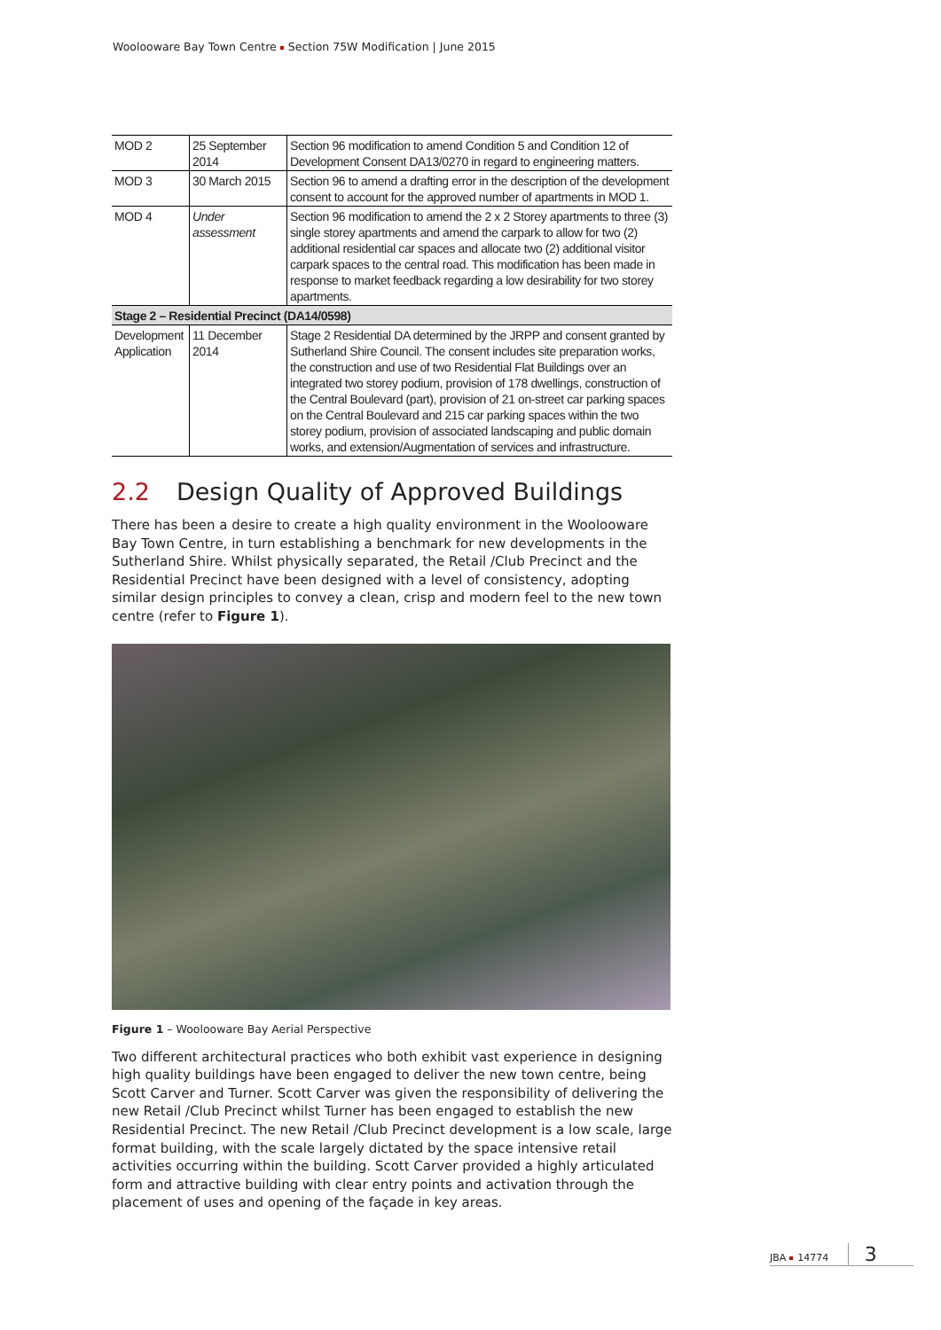Woolooware Bay Town Centre Section 75W Modification | June 2015
| MOD 2 | 25 September 2014 | Section 96 modification to amend Condition 5 and Condition 12 of Development Consent DA13/0270 in regard to engineering matters. |
| MOD 3 | 30 March 2015 | Section 96 to amend a drafting error in the description of the development consent to account for the approved number of apartments in MOD 1. |
| MOD 4 | Under assessment | Section 96 modification to amend the 2 x 2 Storey apartments to three (3) single storey apartments and amend the carpark to allow for two (2) additional residential car spaces and allocate two (2) additional visitor carpark spaces to the central road. This modification has been made in response to market feedback regarding a low desirability for two storey apartments. |
| Stage 2 – Residential Precinct (DA14/0598) | | |
| Development Application | 11 December 2014 | Stage 2 Residential DA determined by the JRPP and consent granted by Sutherland Shire Council. The consent includes site preparation works, the construction and use of two Residential Flat Buildings over an integrated two storey podium, provision of 178 dwellings, construction of the Central Boulevard (part), provision of 21 on-street car parking spaces on the Central Boulevard and 215 car parking spaces within the two storey podium, provision of associated landscaping and public domain works, and extension/Augmentation of services and infrastructure. |
2.2 Design Quality of Approved Buildings
There has been a desire to create a high quality environment in the Woolooware Bay Town Centre, in turn establishing a benchmark for new developments in the Sutherland Shire. Whilst physically separated, the Retail /Club Precinct and the Residential Precinct have been designed with a level of consistency, adopting similar design principles to convey a clean, crisp and modern feel to the new town centre (refer to Figure 1).
Figure 1 – Woolooware Bay Aerial Perspective
Two different architectural practices who both exhibit vast experience in designing high quality buildings have been engaged to deliver the new town centre, being Scott Carver and Turner. Scott Carver was given the responsibility of delivering the new Retail /Club Precinct whilst Turner has been engaged to establish the new Residential Precinct. The new Retail /Club Precinct development is a low scale, large format building, with the scale largely dictated by the space intensive retail activities occurring within the building. Scott Carver provided a highly articulated form and attractive building with clear entry points and activation through the placement of uses and opening of the façade in key areas.
JBA 14774 3